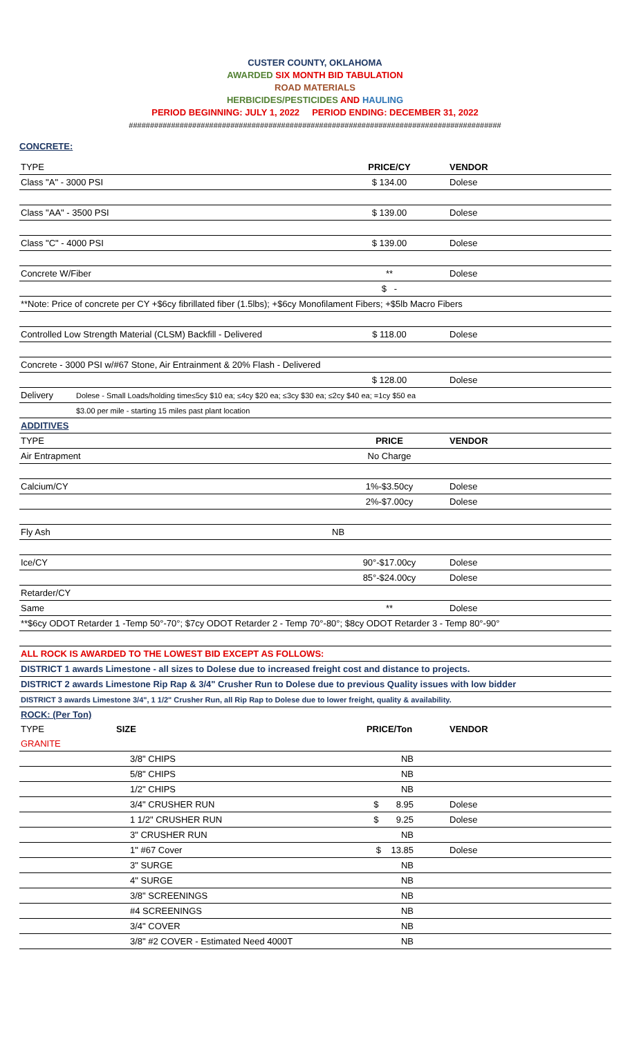CUSTER COUNTY, OKLAHOMA
AWARDED SIX MONTH BID TABULATION
ROAD MATERIALS
HERBICIDES/PESTICIDES AND HAULING
PERIOD BEGINNING: JULY 1, 2022 PERIOD ENDING: DECEMBER 31, 2022
########################################################################################
CONCRETE:
| TYPE | | PRICE/CY | VENDOR |
| Class "A" - 3000 PSI | | $ 134.00 | Dolese |
| Class "AA" - 3500 PSI | | $ 139.00 | Dolese |
| Class "C" - 4000 PSI | | $ 139.00 | Dolese |
| Concrete W/Fiber | | ** | Dolese |
| | | $ - | |
| **Note: Price of concrete per CY +$6cy fibrillated fiber (1.5lbs); +$6cy Monofilament Fibers; +$5lb Macro Fibers | | | |
| Controlled Low Strength Material (CLSM) Backfill - Delivered | | $ 118.00 | Dolese |
| Concrete - 3000 PSI w/#67 Stone, Air Entrainment & 20% Flash - Delivered | | | |
| | | $ 128.00 | Dolese |
| Delivery | Dolese - Small Loads/holding time≤5cy $10 ea; ≤4cy $20 ea; ≤3cy $30 ea; ≤2cy $40 ea; =1cy $50 ea | | |
| | $3.00 per mile - starting 15 miles past plant location | | |
| ADDITIVES | | | |
| TYPE | | PRICE | VENDOR |
| Air Entrapment | | No Charge | |
| Calcium/CY | | 1%-$3.50cy | Dolese |
| | | 2%-$7.00cy | Dolese |
| Fly Ash | | NB | |
| Ice/CY | | 90°-$17.00cy | Dolese |
| | | 85°-$24.00cy | Dolese |
| Retarder/CY | | | |
| Same | | ** | Dolese |
| **$6cy ODOT Retarder 1 -Temp 50°-70°; $7cy ODOT Retarder 2 - Temp 70°-80°; $8cy ODOT Retarder 3 - Temp 80°-90° | | | |
| ALL ROCK IS AWARDED TO THE LOWEST BID EXCEPT AS FOLLOWS: | | | |
| DISTRICT 1 awards Limestone - all sizes to Dolese due to increased freight cost and distance to projects. | | | |
| DISTRICT 2 awards Limestone Rip Rap & 3/4" Crusher Run to Dolese due to previous Quality issues with low bidder | | | |
| DISTRICT 3 awards Limestone 3/4", 1 1/2" Crusher Run, all Rip Rap to Dolese due to lower freight, quality & availability. | | | |
| ROCK: (Per Ton) | | | |
| TYPE | SIZE | PRICE/Ton | VENDOR |
| GRANITE | | | |
| | 3/8" CHIPS | NB | |
| | 5/8" CHIPS | NB | |
| | 1/2" CHIPS | NB | |
| | 3/4" CRUSHER RUN | $ 8.95 | Dolese |
| | 1 1/2" CRUSHER RUN | $ 9.25 | Dolese |
| | 3" CRUSHER RUN | NB | |
| | 1" #67 Cover | $ 13.85 | Dolese |
| | 3" SURGE | NB | |
| | 4" SURGE | NB | |
| | 3/8" SCREENINGS | NB | |
| | #4 SCREENINGS | NB | |
| | 3/4" COVER | NB | |
| | 3/8" #2 COVER - Estimated Need 4000T | NB | |